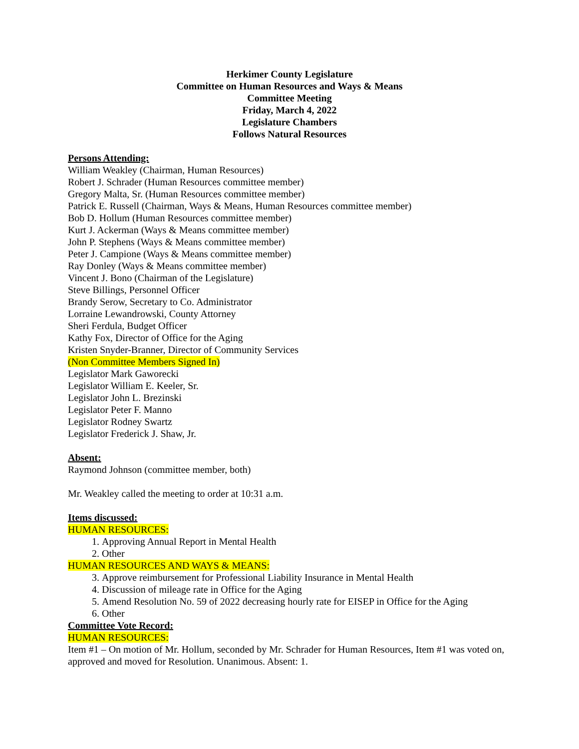Herkimer County Legislature
Committee on Human Resources and Ways & Means
Committee Meeting
Friday, March 4, 2022
Legislature Chambers
Follows Natural Resources
Persons Attending:
William Weakley (Chairman, Human Resources)
Robert J. Schrader (Human Resources committee member)
Gregory Malta, Sr. (Human Resources committee member)
Patrick E. Russell (Chairman, Ways & Means, Human Resources committee member)
Bob D. Hollum (Human Resources committee member)
Kurt J. Ackerman (Ways & Means committee member)
John P. Stephens (Ways & Means committee member)
Peter J. Campione (Ways & Means committee member)
Ray Donley (Ways & Means committee member)
Vincent J. Bono (Chairman of the Legislature)
Steve Billings, Personnel Officer
Brandy Serow, Secretary to Co. Administrator
Lorraine Lewandrowski, County Attorney
Sheri Ferdula, Budget Officer
Kathy Fox, Director of Office for the Aging
Kristen Snyder-Branner, Director of Community Services
(Non Committee Members Signed In)
Legislator Mark Gaworecki
Legislator William E. Keeler, Sr.
Legislator John L. Brezinski
Legislator Peter F. Manno
Legislator Rodney Swartz
Legislator Frederick J. Shaw, Jr.
Absent:
Raymond Johnson (committee member, both)
Mr. Weakley called the meeting to order at 10:31 a.m.
Items discussed:
HUMAN RESOURCES:
1. Approving Annual Report in Mental Health
2. Other
HUMAN RESOURCES AND WAYS & MEANS:
3. Approve reimbursement for Professional Liability Insurance in Mental Health
4. Discussion of mileage rate in Office for the Aging
5. Amend Resolution No. 59 of 2022 decreasing hourly rate for EISEP in Office for the Aging
6. Other
Committee Vote Record:
HUMAN RESOURCES:
Item #1 – On motion of Mr. Hollum, seconded by Mr. Schrader for Human Resources, Item #1 was voted on, approved and moved for Resolution. Unanimous. Absent: 1.